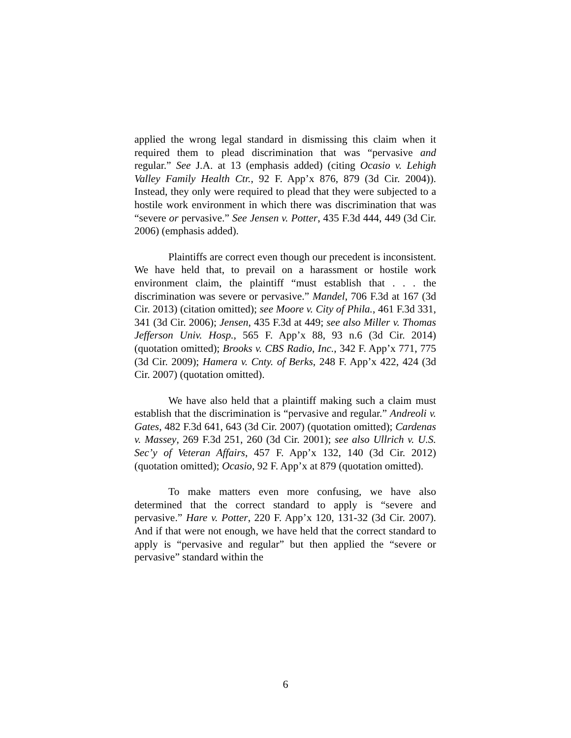applied the wrong legal standard in dismissing this claim when it required them to plead discrimination that was “pervasive and regular.” See J.A. at 13 (emphasis added) (citing Ocasio v. Lehigh Valley Family Health Ctr., 92 F. App’x 876, 879 (3d Cir. 2004)). Instead, they only were required to plead that they were subjected to a hostile work environment in which there was discrimination that was “severe or pervasive.” See Jensen v. Potter, 435 F.3d 444, 449 (3d Cir. 2006) (emphasis added).
Plaintiffs are correct even though our precedent is inconsistent. We have held that, to prevail on a harassment or hostile work environment claim, the plaintiff “must establish that . . . the discrimination was severe or pervasive.” Mandel, 706 F.3d at 167 (3d Cir. 2013) (citation omitted); see Moore v. City of Phila., 461 F.3d 331, 341 (3d Cir. 2006); Jensen, 435 F.3d at 449; see also Miller v. Thomas Jefferson Univ. Hosp., 565 F. App’x 88, 93 n.6 (3d Cir. 2014) (quotation omitted); Brooks v. CBS Radio, Inc., 342 F. App’x 771, 775 (3d Cir. 2009); Hamera v. Cnty. of Berks, 248 F. App’x 422, 424 (3d Cir. 2007) (quotation omitted).
We have also held that a plaintiff making such a claim must establish that the discrimination is “pervasive and regular.” Andreoli v. Gates, 482 F.3d 641, 643 (3d Cir. 2007) (quotation omitted); Cardenas v. Massey, 269 F.3d 251, 260 (3d Cir. 2001); see also Ullrich v. U.S. Sec’y of Veteran Affairs, 457 F. App’x 132, 140 (3d Cir. 2012) (quotation omitted); Ocasio, 92 F. App’x at 879 (quotation omitted).
To make matters even more confusing, we have also determined that the correct standard to apply is “severe and pervasive.” Hare v. Potter, 220 F. App’x 120, 131-32 (3d Cir. 2007). And if that were not enough, we have held that the correct standard to apply is “pervasive and regular” but then applied the “severe or pervasive” standard within the
6